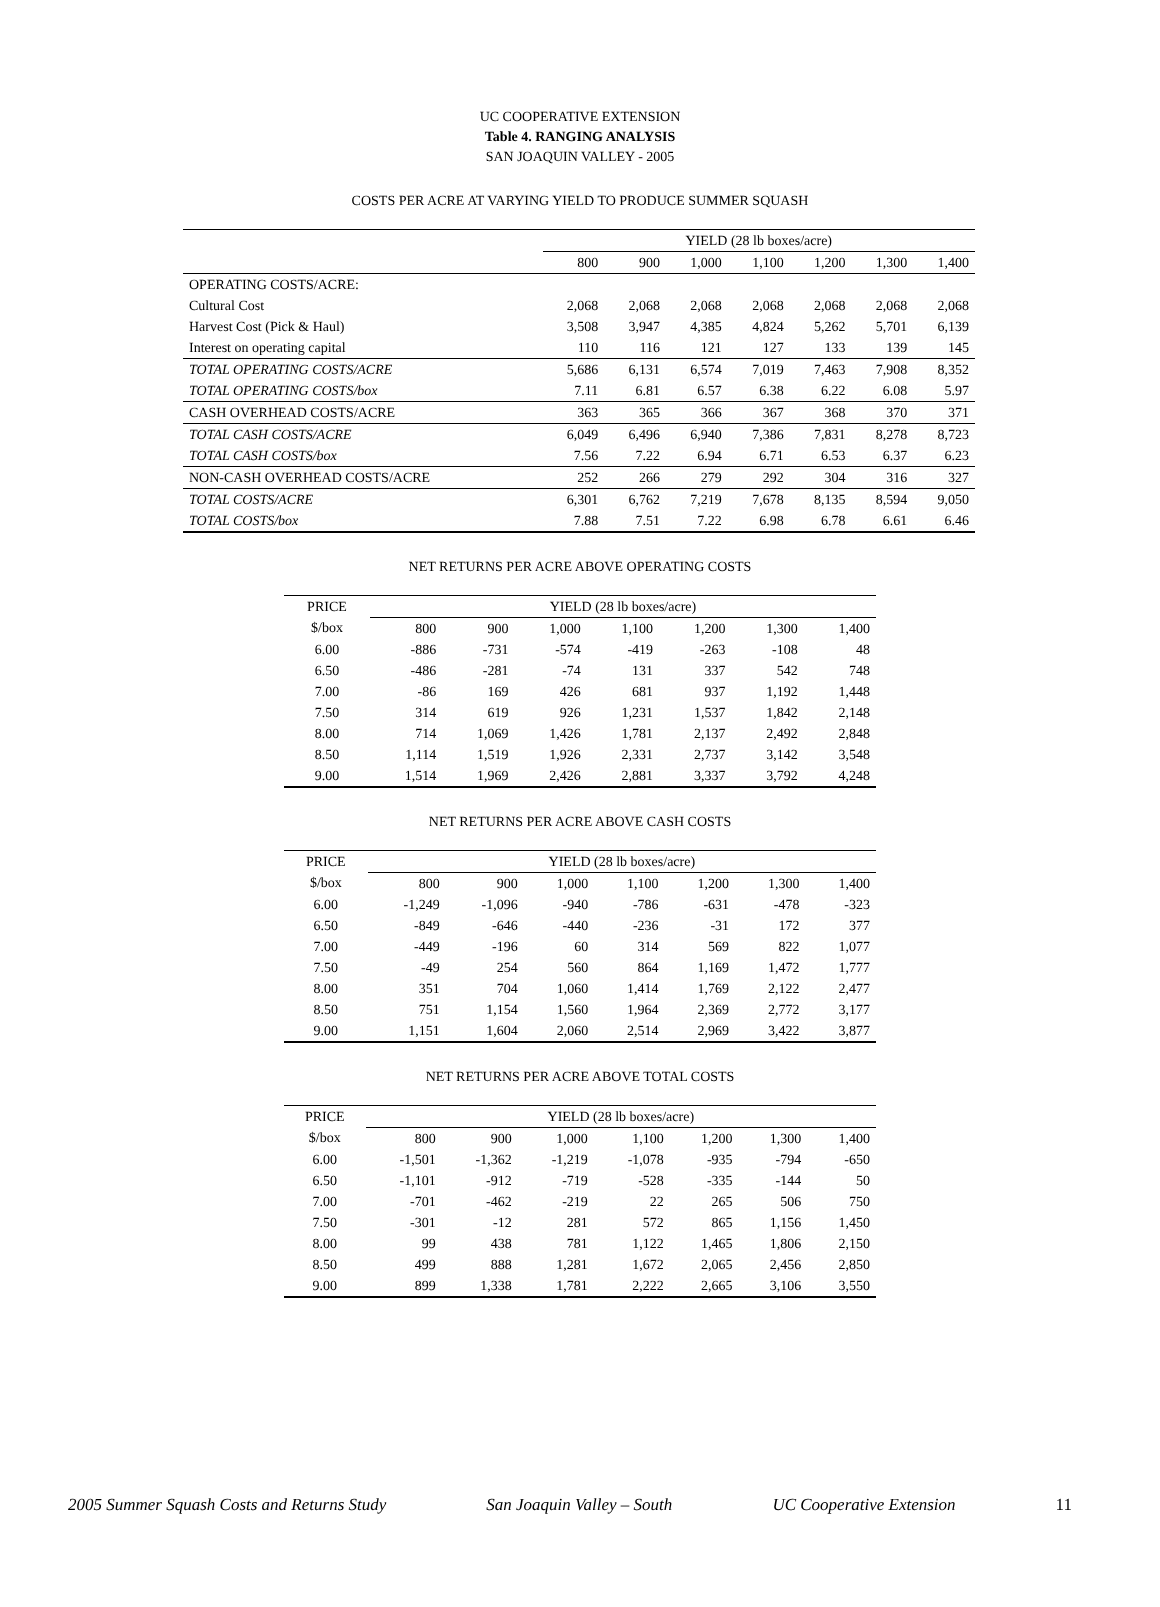UC COOPERATIVE EXTENSION
Table 4. RANGING ANALYSIS
SAN JOAQUIN VALLEY - 2005
COSTS PER ACRE AT VARYING YIELD TO PRODUCE SUMMER SQUASH
| | YIELD (28 lb boxes/acre) | | | | | | |
| | 800 | 900 | 1,000 | 1,100 | 1,200 | 1,300 | 1,400 |
| OPERATING COSTS/ACRE: | | | | | | | |
| Cultural Cost | 2,068 | 2,068 | 2,068 | 2,068 | 2,068 | 2,068 | 2,068 |
| Harvest Cost (Pick & Haul) | 3,508 | 3,947 | 4,385 | 4,824 | 5,262 | 5,701 | 6,139 |
| Interest on operating capital | 110 | 116 | 121 | 127 | 133 | 139 | 145 |
| TOTAL OPERATING COSTS/ACRE | 5,686 | 6,131 | 6,574 | 7,019 | 7,463 | 7,908 | 8,352 |
| TOTAL OPERATING COSTS/box | 7.11 | 6.81 | 6.57 | 6.38 | 6.22 | 6.08 | 5.97 |
| CASH OVERHEAD COSTS/ACRE | 363 | 365 | 366 | 367 | 368 | 370 | 371 |
| TOTAL CASH COSTS/ACRE | 6,049 | 6,496 | 6,940 | 7,386 | 7,831 | 8,278 | 8,723 |
| TOTAL CASH COSTS/box | 7.56 | 7.22 | 6.94 | 6.71 | 6.53 | 6.37 | 6.23 |
| NON-CASH OVERHEAD COSTS/ACRE | 252 | 266 | 279 | 292 | 304 | 316 | 327 |
| TOTAL COSTS/ACRE | 6,301 | 6,762 | 7,219 | 7,678 | 8,135 | 8,594 | 9,050 |
| TOTAL COSTS/box | 7.88 | 7.51 | 7.22 | 6.98 | 6.78 | 6.61 | 6.46 |
NET RETURNS PER ACRE ABOVE OPERATING COSTS
| PRICE | YIELD (28 lb boxes/acre) | | | | | | |
| $/box | 800 | 900 | 1,000 | 1,100 | 1,200 | 1,300 | 1,400 |
| 6.00 | -886 | -731 | -574 | -419 | -263 | -108 | 48 |
| 6.50 | -486 | -281 | -74 | 131 | 337 | 542 | 748 |
| 7.00 | -86 | 169 | 426 | 681 | 937 | 1,192 | 1,448 |
| 7.50 | 314 | 619 | 926 | 1,231 | 1,537 | 1,842 | 2,148 |
| 8.00 | 714 | 1,069 | 1,426 | 1,781 | 2,137 | 2,492 | 2,848 |
| 8.50 | 1,114 | 1,519 | 1,926 | 2,331 | 2,737 | 3,142 | 3,548 |
| 9.00 | 1,514 | 1,969 | 2,426 | 2,881 | 3,337 | 3,792 | 4,248 |
NET RETURNS PER ACRE ABOVE CASH COSTS
| PRICE | YIELD (28 lb boxes/acre) | | | | | | |
| $/box | 800 | 900 | 1,000 | 1,100 | 1,200 | 1,300 | 1,400 |
| 6.00 | -1,249 | -1,096 | -940 | -786 | -631 | -478 | -323 |
| 6.50 | -849 | -646 | -440 | -236 | -31 | 172 | 377 |
| 7.00 | -449 | -196 | 60 | 314 | 569 | 822 | 1,077 |
| 7.50 | -49 | 254 | 560 | 864 | 1,169 | 1,472 | 1,777 |
| 8.00 | 351 | 704 | 1,060 | 1,414 | 1,769 | 2,122 | 2,477 |
| 8.50 | 751 | 1,154 | 1,560 | 1,964 | 2,369 | 2,772 | 3,177 |
| 9.00 | 1,151 | 1,604 | 2,060 | 2,514 | 2,969 | 3,422 | 3,877 |
NET RETURNS PER ACRE ABOVE TOTAL COSTS
| PRICE | YIELD (28 lb boxes/acre) | | | | | | |
| $/box | 800 | 900 | 1,000 | 1,100 | 1,200 | 1,300 | 1,400 |
| 6.00 | -1,501 | -1,362 | -1,219 | -1,078 | -935 | -794 | -650 |
| 6.50 | -1,101 | -912 | -719 | -528 | -335 | -144 | 50 |
| 7.00 | -701 | -462 | -219 | 22 | 265 | 506 | 750 |
| 7.50 | -301 | -12 | 281 | 572 | 865 | 1,156 | 1,450 |
| 8.00 | 99 | 438 | 781 | 1,122 | 1,465 | 1,806 | 2,150 |
| 8.50 | 499 | 888 | 1,281 | 1,672 | 2,065 | 2,456 | 2,850 |
| 9.00 | 899 | 1,338 | 1,781 | 2,222 | 2,665 | 3,106 | 3,550 |
2005 Summer Squash Costs and Returns Study San Joaquin Valley – South UC Cooperative Extension 11